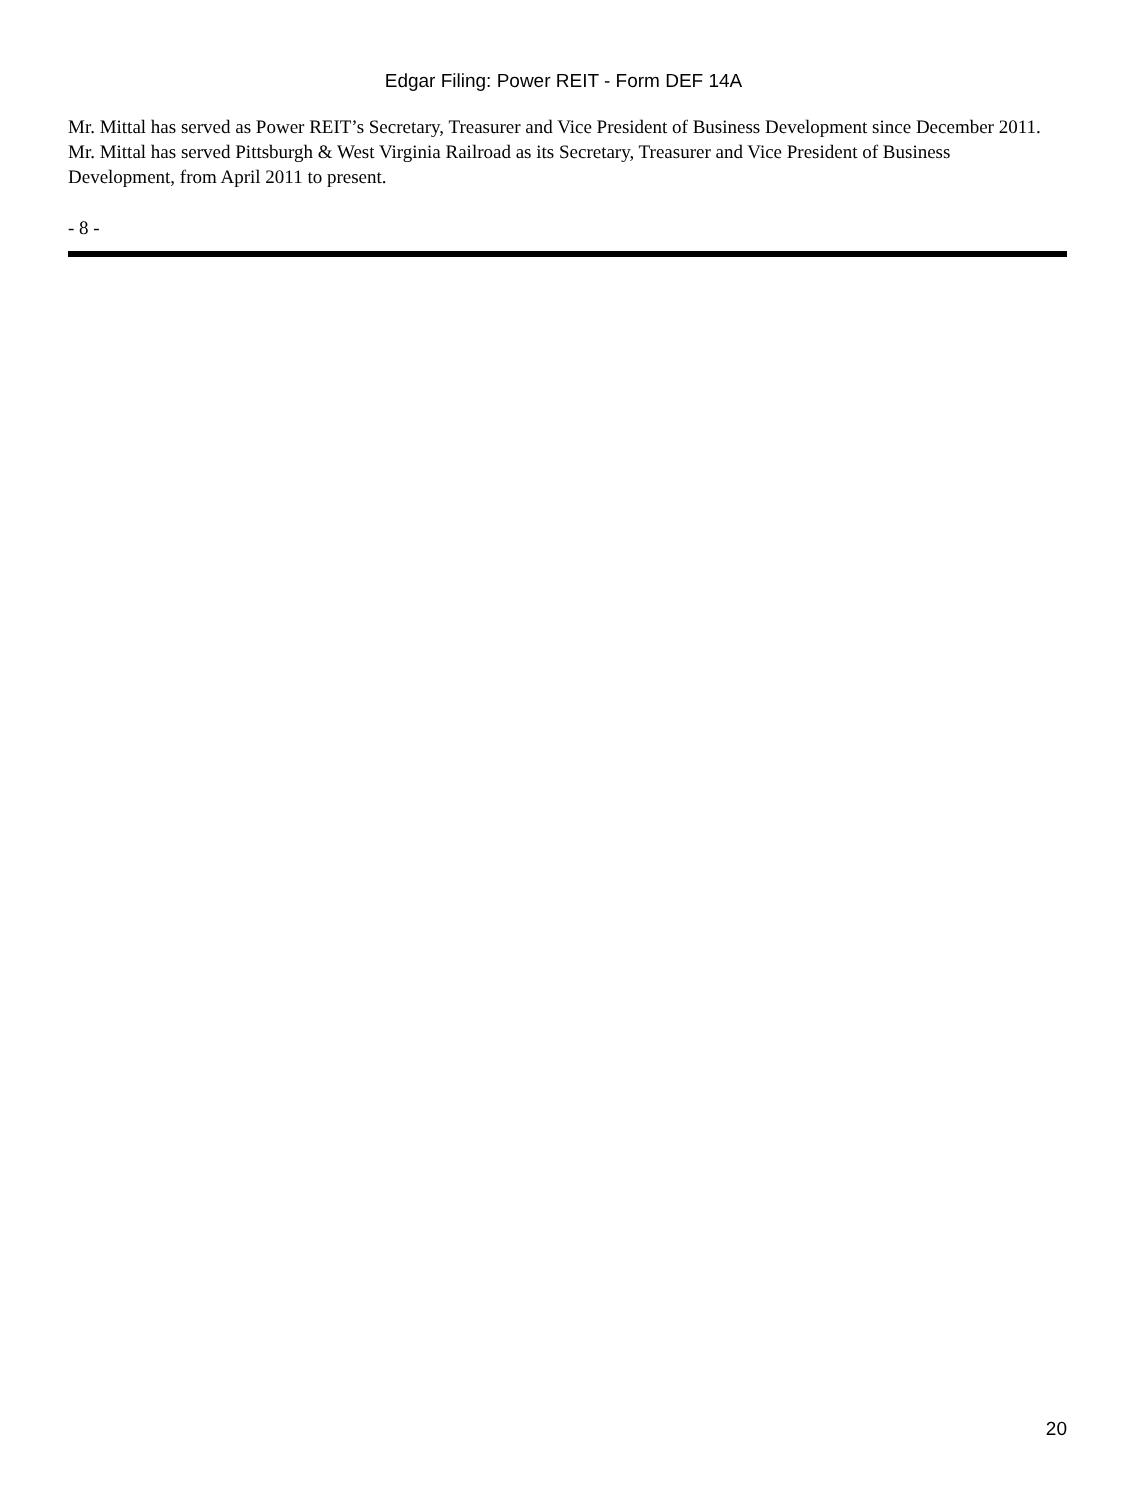Edgar Filing: Power REIT - Form DEF 14A
Mr. Mittal has served as Power REIT’s Secretary, Treasurer and Vice President of Business Development since December 2011. Mr. Mittal has served Pittsburgh & West Virginia Railroad as its Secretary, Treasurer and Vice President of Business Development, from April 2011 to present.
- 8 -
20